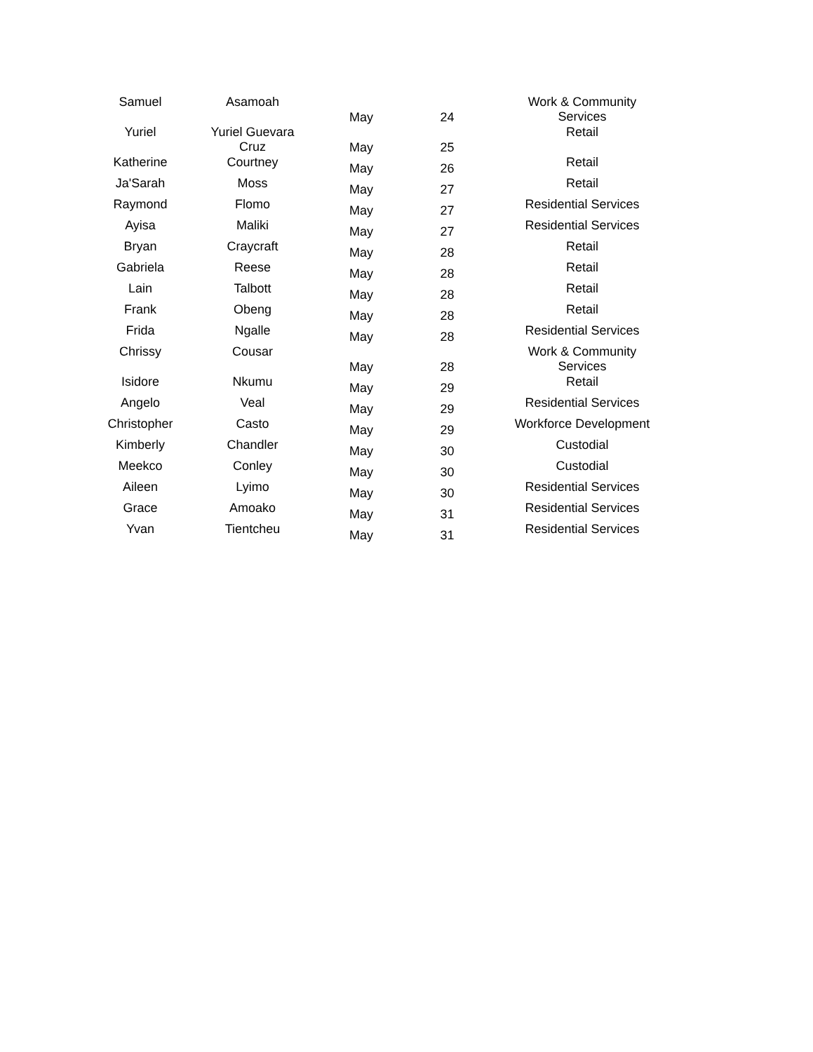| Samuel | Asamoah | May | 24 | Work & Community Services |
| Yuriel | Yuriel Guevara Cruz | May | 25 | Retail |
| Katherine | Courtney | May | 26 | Retail |
| Ja'Sarah | Moss | May | 27 | Retail |
| Raymond | Flomo | May | 27 | Residential Services |
| Ayisa | Maliki | May | 27 | Residential Services |
| Bryan | Craycraft | May | 28 | Retail |
| Gabriela | Reese | May | 28 | Retail |
| Lain | Talbott | May | 28 | Retail |
| Frank | Obeng | May | 28 | Retail |
| Frida | Ngalle | May | 28 | Residential Services |
| Chrissy | Cousar | May | 28 | Work & Community Services |
| Isidore | Nkumu | May | 29 | Retail |
| Angelo | Veal | May | 29 | Residential Services |
| Christopher | Casto | May | 29 | Workforce Development |
| Kimberly | Chandler | May | 30 | Custodial |
| Meekco | Conley | May | 30 | Custodial |
| Aileen | Lyimo | May | 30 | Residential Services |
| Grace | Amoako | May | 31 | Residential Services |
| Yvan | Tientcheu | May | 31 | Residential Services |